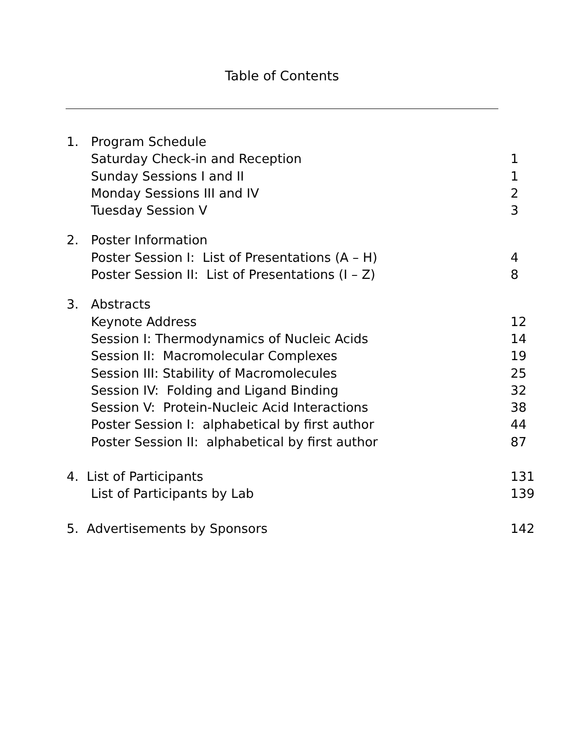Table of Contents
1. Program Schedule
Saturday Check-in and Reception 1
Sunday Sessions I and II 1
Monday Sessions III and IV 2
Tuesday Session V 3
2. Poster Information
Poster Session I: List of Presentations (A – H) 4
Poster Session II: List of Presentations (I – Z) 8
3. Abstracts
Keynote Address 12
Session I: Thermodynamics of Nucleic Acids 14
Session II: Macromolecular Complexes 19
Session III: Stability of Macromolecules 25
Session IV: Folding and Ligand Binding 32
Session V: Protein-Nucleic Acid Interactions 38
Poster Session I: alphabetical by first author 44
Poster Session II: alphabetical by first author 87
4. List of Participants 131
List of Participants by Lab 139
5. Advertisements by Sponsors 142